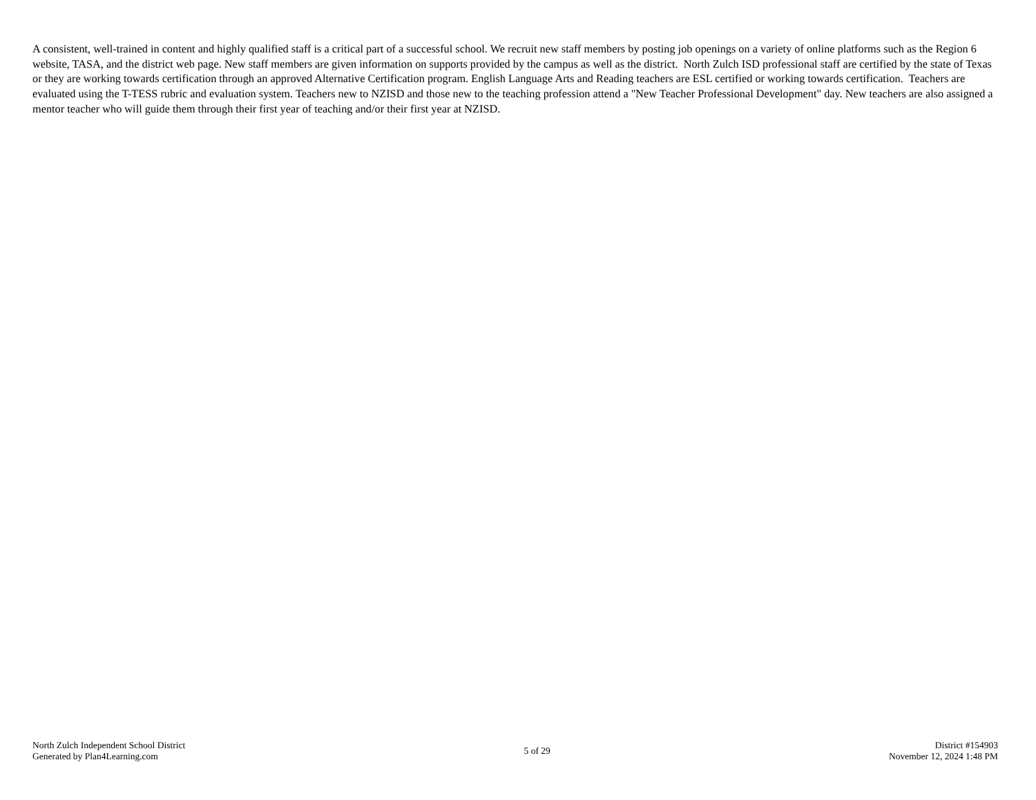A consistent, well-trained in content and highly qualified staff is a critical part of a successful school. We recruit new staff members by posting job openings on a variety of online platforms such as the Region 6 website, TASA, and the district web page. New staff members are given information on supports provided by the campus as well as the district. North Zulch ISD professional staff are certified by the state of Texas or they are working towards certification through an approved Alternative Certification program. English Language Arts and Reading teachers are ESL certified or working towards certification. Teachers are evaluated using the T-TESS rubric and evaluation system. Teachers new to NZISD and those new to the teaching profession attend a "New Teacher Professional Development" day. New teachers are also assigned a mentor teacher who will guide them through their first year of teaching and/or their first year at NZISD.
North Zulch Independent School District
Generated by Plan4Learning.com
5 of 29
District #154903
November 12, 2024 1:48 PM